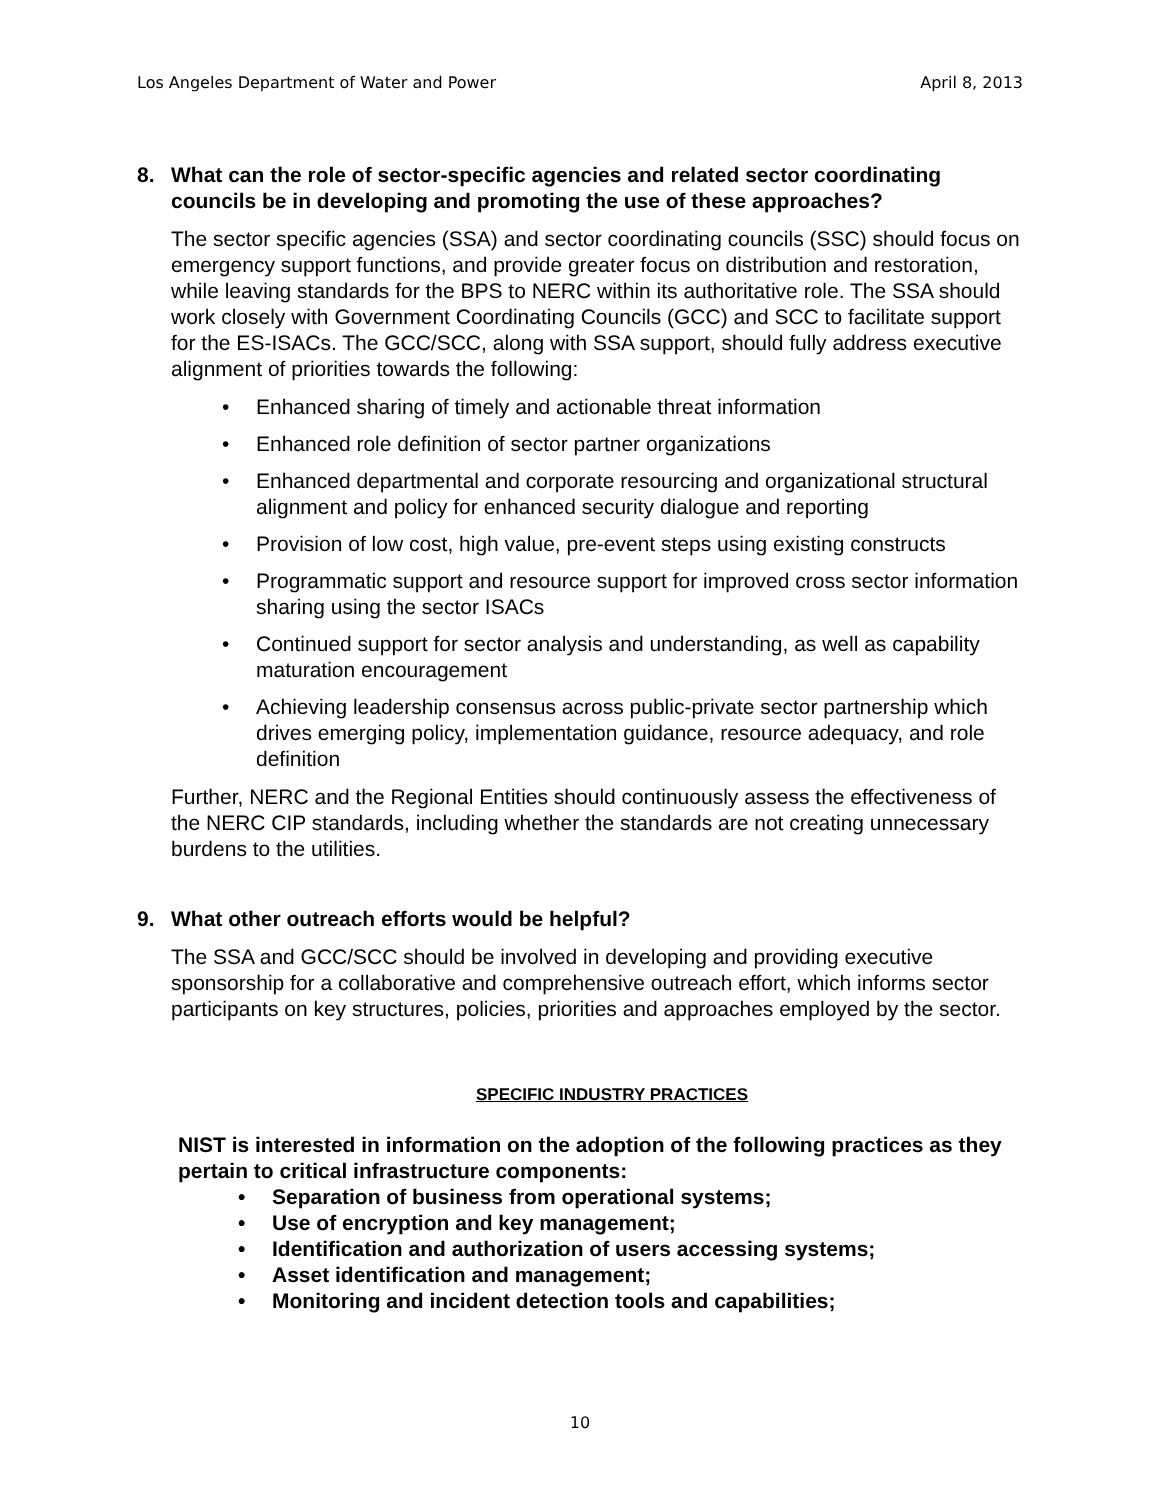Los Angeles Department of Water and Power April 8, 2013
8. What can the role of sector-specific agencies and related sector coordinating councils be in developing and promoting the use of these approaches?
The sector specific agencies (SSA) and sector coordinating councils (SSC) should focus on emergency support functions, and provide greater focus on distribution and restoration, while leaving standards for the BPS to NERC within its authoritative role. The SSA should work closely with Government Coordinating Councils (GCC) and SCC to facilitate support for the ES-ISACs. The GCC/SCC, along with SSA support, should fully address executive alignment of priorities towards the following:
• Enhanced sharing of timely and actionable threat information
• Enhanced role definition of sector partner organizations
• Enhanced departmental and corporate resourcing and organizational structural alignment and policy for enhanced security dialogue and reporting
• Provision of low cost, high value, pre-event steps using existing constructs
• Programmatic support and resource support for improved cross sector information sharing using the sector ISACs
• Continued support for sector analysis and understanding, as well as capability maturation encouragement
• Achieving leadership consensus across public-private sector partnership which drives emerging policy, implementation guidance, resource adequacy, and role definition
Further, NERC and the Regional Entities should continuously assess the effectiveness of the NERC CIP standards, including whether the standards are not creating unnecessary burdens to the utilities.
9. What other outreach efforts would be helpful?
The SSA and GCC/SCC should be involved in developing and providing executive sponsorship for a collaborative and comprehensive outreach effort, which informs sector participants on key structures, policies, priorities and approaches employed by the sector.
SPECIFIC INDUSTRY PRACTICES
NIST is interested in information on the adoption of the following practices as they pertain to critical infrastructure components:
• Separation of business from operational systems;
• Use of encryption and key management;
• Identification and authorization of users accessing systems;
• Asset identification and management;
• Monitoring and incident detection tools and capabilities;
10